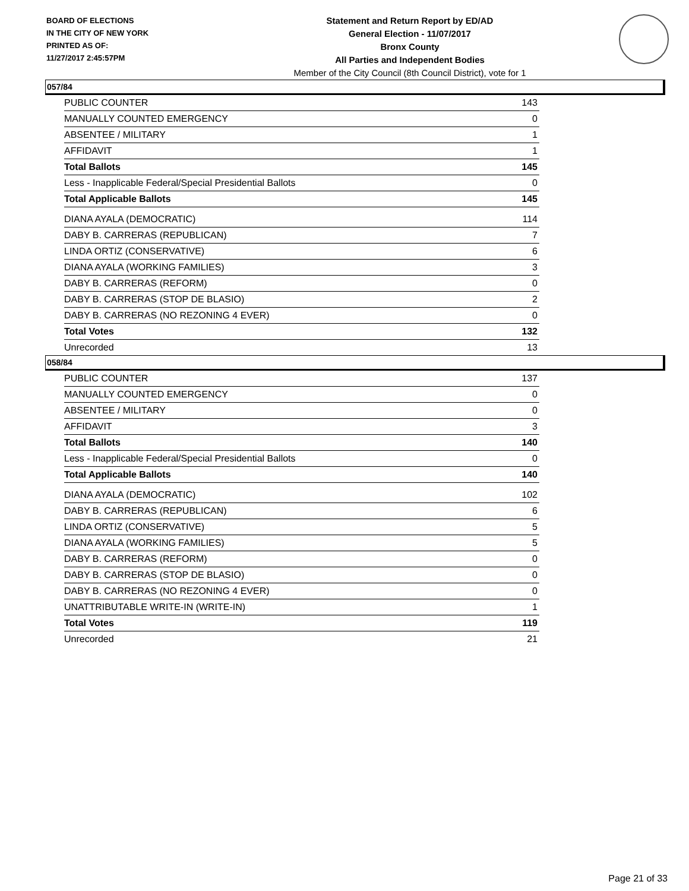BOARD OF ELECTIONS
IN THE CITY OF NEW YORK
PRINTED AS OF:
11/27/2017 2:45:57PM
Statement and Return Report by ED/AD
General Election - 11/07/2017
Bronx County
All Parties and Independent Bodies
Member of the City Council (8th Council District), vote for 1
057/84
| PUBLIC COUNTER | 143 |
| MANUALLY COUNTED EMERGENCY | 0 |
| ABSENTEE / MILITARY | 1 |
| AFFIDAVIT | 1 |
| Total Ballots | 145 |
| Less - Inapplicable Federal/Special Presidential Ballots | 0 |
| Total Applicable Ballots | 145 |
| DIANA AYALA (DEMOCRATIC) | 114 |
| DABY B. CARRERAS (REPUBLICAN) | 7 |
| LINDA ORTIZ (CONSERVATIVE) | 6 |
| DIANA AYALA (WORKING FAMILIES) | 3 |
| DABY B. CARRERAS (REFORM) | 0 |
| DABY B. CARRERAS (STOP DE BLASIO) | 2 |
| DABY B. CARRERAS (NO REZONING 4 EVER) | 0 |
| Total Votes | 132 |
| Unrecorded | 13 |
058/84
| PUBLIC COUNTER | 137 |
| MANUALLY COUNTED EMERGENCY | 0 |
| ABSENTEE / MILITARY | 0 |
| AFFIDAVIT | 3 |
| Total Ballots | 140 |
| Less - Inapplicable Federal/Special Presidential Ballots | 0 |
| Total Applicable Ballots | 140 |
| DIANA AYALA (DEMOCRATIC) | 102 |
| DABY B. CARRERAS (REPUBLICAN) | 6 |
| LINDA ORTIZ (CONSERVATIVE) | 5 |
| DIANA AYALA (WORKING FAMILIES) | 5 |
| DABY B. CARRERAS (REFORM) | 0 |
| DABY B. CARRERAS (STOP DE BLASIO) | 0 |
| DABY B. CARRERAS (NO REZONING 4 EVER) | 0 |
| UNATTRIBUTABLE WRITE-IN (WRITE-IN) | 1 |
| Total Votes | 119 |
| Unrecorded | 21 |
Page 21 of 33